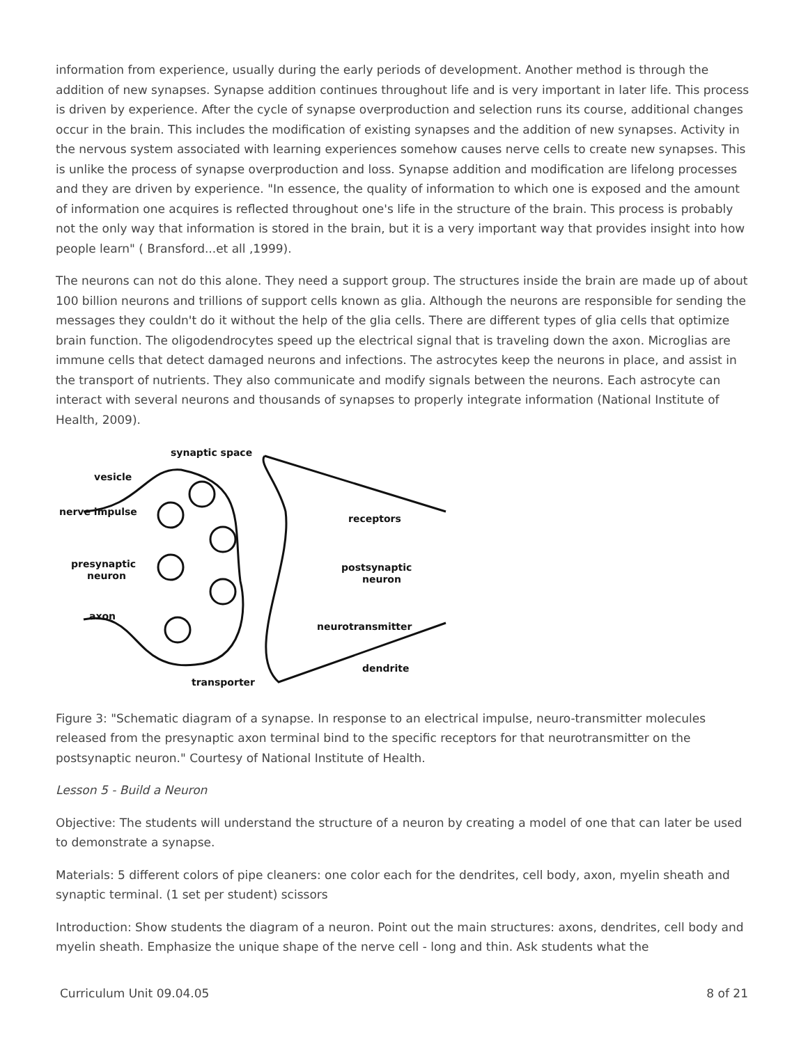information from experience, usually during the early periods of development. Another method is through the addition of new synapses. Synapse addition continues throughout life and is very important in later life. This process is driven by experience. After the cycle of synapse overproduction and selection runs its course, additional changes occur in the brain. This includes the modification of existing synapses and the addition of new synapses. Activity in the nervous system associated with learning experiences somehow causes nerve cells to create new synapses. This is unlike the process of synapse overproduction and loss. Synapse addition and modification are lifelong processes and they are driven by experience. "In essence, the quality of information to which one is exposed and the amount of information one acquires is reflected throughout one's life in the structure of the brain. This process is probably not the only way that information is stored in the brain, but it is a very important way that provides insight into how people learn" ( Bransford...et all ,1999).
The neurons can not do this alone. They need a support group. The structures inside the brain are made up of about 100 billion neurons and trillions of support cells known as glia. Although the neurons are responsible for sending the messages they couldn't do it without the help of the glia cells. There are different types of glia cells that optimize brain function. The oligodendrocytes speed up the electrical signal that is traveling down the axon. Microglias are immune cells that detect damaged neurons and infections. The astrocytes keep the neurons in place, and assist in the transport of nutrients. They also communicate and modify signals between the neurons. Each astrocyte can interact with several neurons and thousands of synapses to properly integrate information (National Institute of Health, 2009).
synaptic space
vesicle
nerve impulse
receptors
presynaptic
neuron
postsynaptic
neuron
axon
neurotransmitter
dendrite
transporter
Figure 3: "Schematic diagram of a synapse. In response to an electrical impulse, neuro-transmitter molecules released from the presynaptic axon terminal bind to the specific receptors for that neurotransmitter on the postsynaptic neuron." Courtesy of National Institute of Health.
Lesson 5 - Build a Neuron
Objective: The students will understand the structure of a neuron by creating a model of one that can later be used to demonstrate a synapse.
Materials: 5 different colors of pipe cleaners: one color each for the dendrites, cell body, axon, myelin sheath and synaptic terminal. (1 set per student) scissors
Introduction: Show students the diagram of a neuron. Point out the main structures: axons, dendrites, cell body and myelin sheath. Emphasize the unique shape of the nerve cell - long and thin. Ask students what the
Curriculum Unit 09.04.05 8 of 21